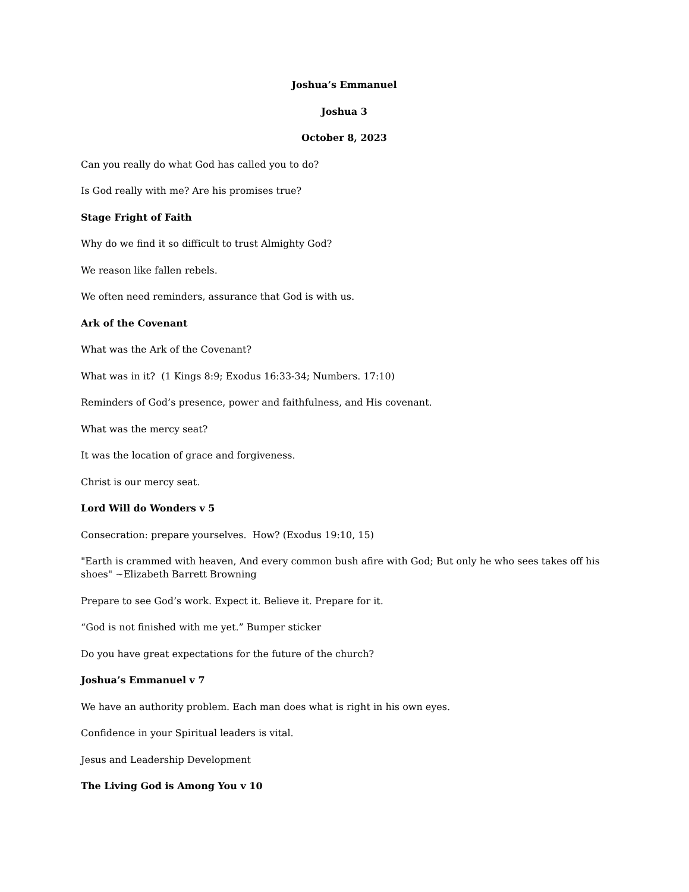Joshua’s Emmanuel
Joshua 3
October 8, 2023
Can you really do what God has called you to do?
Is God really with me? Are his promises true?
Stage Fright of Faith
Why do we find it so difficult to trust Almighty God?
We reason like fallen rebels.
We often need reminders, assurance that God is with us.
Ark of the Covenant
What was the Ark of the Covenant?
What was in it? (1 Kings 8:9; Exodus 16:33-34; Numbers. 17:10)
Reminders of God’s presence, power and faithfulness, and His covenant.
What was the mercy seat?
It was the location of grace and forgiveness.
Christ is our mercy seat.
Lord Will do Wonders v 5
Consecration: prepare yourselves. How? (Exodus 19:10, 15)
"Earth is crammed with heaven, And every common bush afire with God; But only he who sees takes off his shoes" ~Elizabeth Barrett Browning
Prepare to see God’s work. Expect it. Believe it. Prepare for it.
“God is not finished with me yet.” Bumper sticker
Do you have great expectations for the future of the church?
Joshua’s Emmanuel v 7
We have an authority problem. Each man does what is right in his own eyes.
Confidence in your Spiritual leaders is vital.
Jesus and Leadership Development
The Living God is Among You v 10